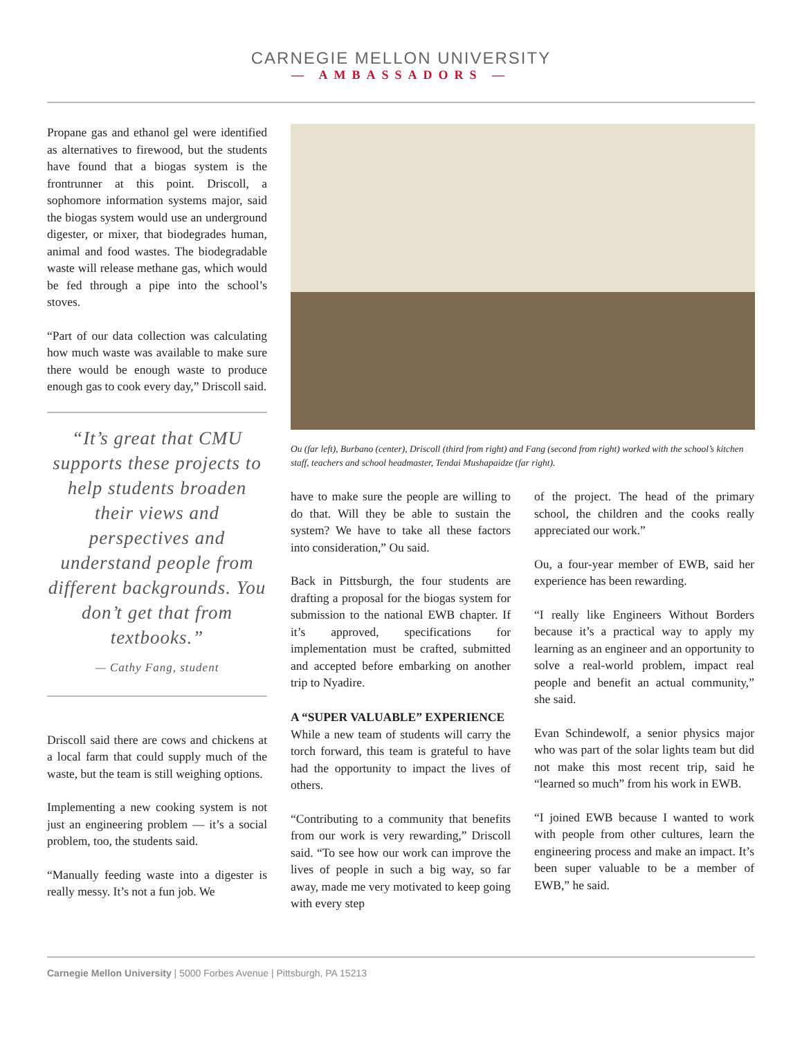CARNEGIE MELLON UNIVERSITY
— AMBASSADORS —
Propane gas and ethanol gel were identified as alternatives to firewood, but the students have found that a biogas system is the frontrunner at this point. Driscoll, a sophomore information systems major, said the biogas system would use an underground digester, or mixer, that biodegrades human, animal and food wastes. The biodegradable waste will release methane gas, which would be fed through a pipe into the school’s stoves.
“Part of our data collection was calculating how much waste was available to make sure there would be enough waste to produce enough gas to cook every day,” Driscoll said.
“It’s great that CMU supports these projects to help students broaden their views and perspectives and understand people from different backgrounds. You don’t get that from textbooks.”
— Cathy Fang, student
Driscoll said there are cows and chickens at a local farm that could supply much of the waste, but the team is still weighing options.
Implementing a new cooking system is not just an engineering problem — it’s a social problem, too, the students said.
“Manually feeding waste into a digester is really messy. It’s not a fun job. We
Ou (far left), Burbano (center), Driscoll (third from right) and Fang (second from right) worked with the school’s kitchen staff, teachers and school headmaster, Tendai Mushapaidze (far right).
have to make sure the people are willing to do that. Will they be able to sustain the system? We have to take all these factors into consideration,” Ou said.
Back in Pittsburgh, the four students are drafting a proposal for the biogas system for submission to the national EWB chapter. If it’s approved, specifications for implementation must be crafted, submitted and accepted before embarking on another trip to Nyadire.
A “SUPER VALUABLE” EXPERIENCE
While a new team of students will carry the torch forward, this team is grateful to have had the opportunity to impact the lives of others.
“Contributing to a community that benefits from our work is very rewarding,” Driscoll said. “To see how our work can improve the lives of people in such a big way, so far away, made me very motivated to keep going with every step
of the project. The head of the primary school, the children and the cooks really appreciated our work.”
Ou, a four-year member of EWB, said her experience has been rewarding.
“I really like Engineers Without Borders because it’s a practical way to apply my learning as an engineer and an opportunity to solve a real-world problem, impact real people and benefit an actual community,” she said.
Evan Schindewolf, a senior physics major who was part of the solar lights team but did not make this most recent trip, said he “learned so much” from his work in EWB.
“I joined EWB because I wanted to work with people from other cultures, learn the engineering process and make an impact. It’s been super valuable to be a member of EWB,” he said.
Carnegie Mellon University | 5000 Forbes Avenue | Pittsburgh, PA 15213